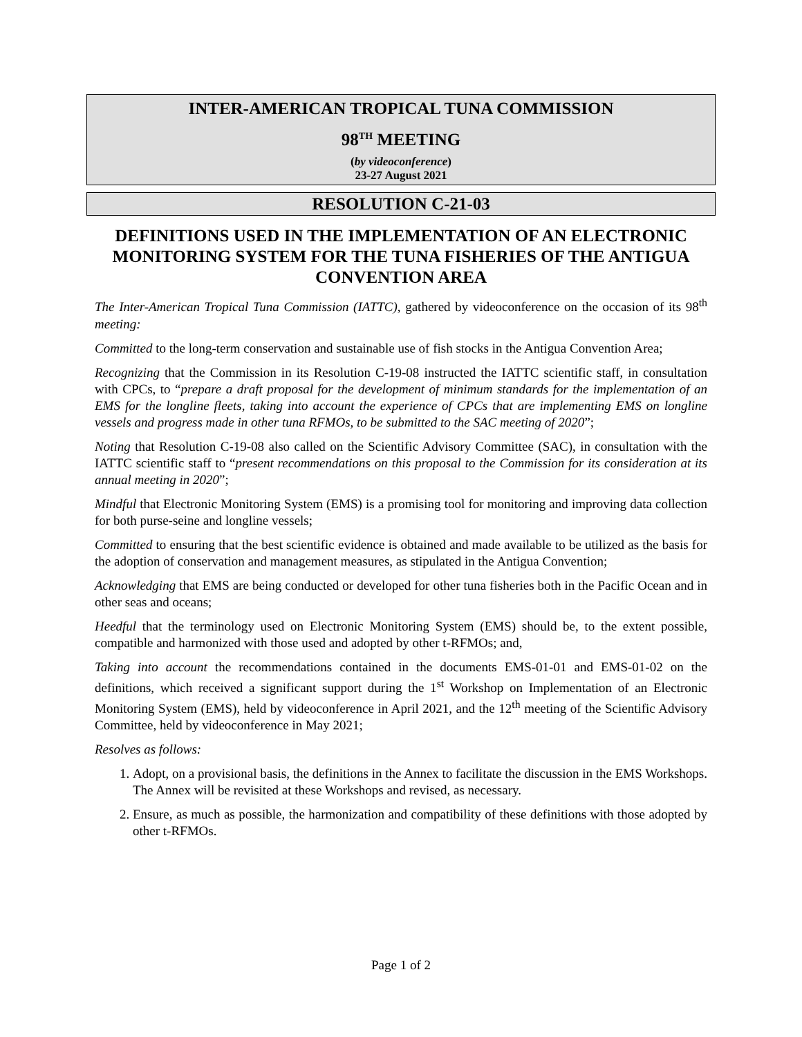INTER-AMERICAN TROPICAL TUNA COMMISSION
98<sup>TH</sup> MEETING
(by videoconference)
23-27 August 2021
RESOLUTION C-21-03
DEFINITIONS USED IN THE IMPLEMENTATION OF AN ELECTRONIC MONITORING SYSTEM FOR THE TUNA FISHERIES OF THE ANTIGUA CONVENTION AREA
The Inter-American Tropical Tuna Commission (IATTC), gathered by videoconference on the occasion of its 98<sup>th</sup> meeting:
Committed to the long-term conservation and sustainable use of fish stocks in the Antigua Convention Area;
Recognizing that the Commission in its Resolution C-19-08 instructed the IATTC scientific staff, in consultation with CPCs, to “prepare a draft proposal for the development of minimum standards for the implementation of an EMS for the longline fleets, taking into account the experience of CPCs that are implementing EMS on longline vessels and progress made in other tuna RFMOs, to be submitted to the SAC meeting of 2020”;
Noting that Resolution C-19-08 also called on the Scientific Advisory Committee (SAC), in consultation with the IATTC scientific staff to “present recommendations on this proposal to the Commission for its consideration at its annual meeting in 2020”;
Mindful that Electronic Monitoring System (EMS) is a promising tool for monitoring and improving data collection for both purse-seine and longline vessels;
Committed to ensuring that the best scientific evidence is obtained and made available to be utilized as the basis for the adoption of conservation and management measures, as stipulated in the Antigua Convention;
Acknowledging that EMS are being conducted or developed for other tuna fisheries both in the Pacific Ocean and in other seas and oceans;
Heedful that the terminology used on Electronic Monitoring System (EMS) should be, to the extent possible, compatible and harmonized with those used and adopted by other t-RFMOs; and,
Taking into account the recommendations contained in the documents EMS-01-01 and EMS-01-02 on the definitions, which received a significant support during the 1<sup>st</sup> Workshop on Implementation of an Electronic Monitoring System (EMS), held by videoconference in April 2021, and the 12<sup>th</sup> meeting of the Scientific Advisory Committee, held by videoconference in May 2021;
Resolves as follows:
1. Adopt, on a provisional basis, the definitions in the Annex to facilitate the discussion in the EMS Workshops. The Annex will be revisited at these Workshops and revised, as necessary.
2. Ensure, as much as possible, the harmonization and compatibility of these definitions with those adopted by other t-RFMOs.
Page 1 of 2